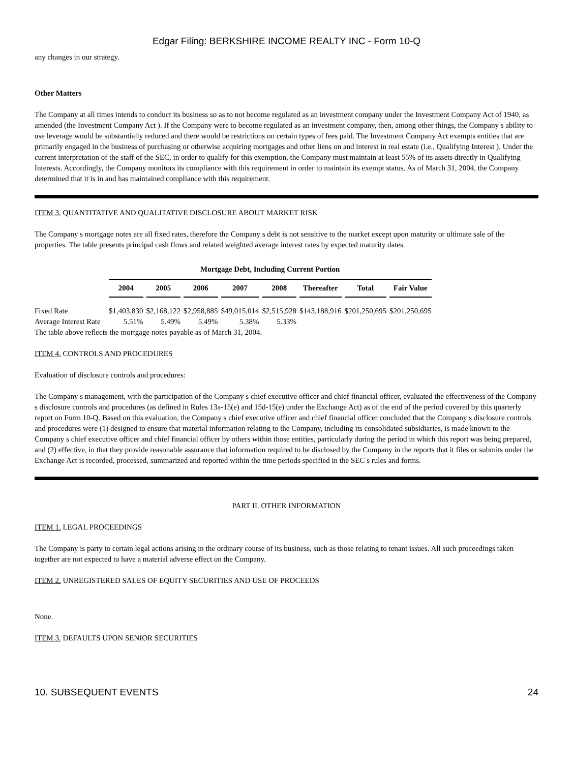Edgar Filing: BERKSHIRE INCOME REALTY INC - Form 10-Q
any changes in our strategy.
Other Matters
The Company at all times intends to conduct its business so as to not become regulated as an investment company under the Investment Company Act of 1940, as amended (the Investment Company Act ). If the Company were to become regulated as an investment company, then, among other things, the Company s ability to use leverage would be substantially reduced and there would be restrictions on certain types of fees paid. The Investment Company Act exempts entities that are primarily engaged in the business of purchasing or otherwise acquiring mortgages and other liens on and interest in real estate (i.e., Qualifying Interest ). Under the current interpretation of the staff of the SEC, in order to qualify for this exemption, the Company must maintain at least 55% of its assets directly in Qualifying Interests. Accordingly, the Company monitors its compliance with this requirement in order to maintain its exempt status. As of March 31, 2004, the Company determined that it is in and has maintained compliance with this requirement.
ITEM 3. QUANTITATIVE AND QUALITATIVE DISCLOSURE ABOUT MARKET RISK
The Company s mortgage notes are all fixed rates, therefore the Company s debt is not sensitive to the market except upon maturity or ultimate sale of the properties. The table presents principal cash flows and related weighted average interest rates by expected maturity dates.
| | Mortgage Debt, Including Current Portion | | | | | | | |
| | 2004 | 2005 | 2006 | 2007 | 2008 | Thereafter | Total | Fair Value |
| Fixed Rate | $1,403,830 | $2,168,122 | $2,958,885 | $49,015,014 | $2,515,928 | $143,188,916 | $201,250,695 | $201,250,695 |
| Average Interest Rate | 5.51% | 5.49% | 5.49% | 5.38% | 5.33% | | | |
The table above reflects the mortgage notes payable as of March 31, 2004.
ITEM 4. CONTROLS AND PROCEDURES
Evaluation of disclosure controls and procedures:
The Company s management, with the participation of the Company s chief executive officer and chief financial officer, evaluated the effectiveness of the Company s disclosure controls and procedures (as defined in Rules 13a-15(e) and 15d-15(e) under the Exchange Act) as of the end of the period covered by this quarterly report on Form 10-Q. Based on this evaluation, the Company s chief executive officer and chief financial officer concluded that the Company s disclosure controls and procedures were (1) designed to ensure that material information relating to the Company, including its consolidated subsidiaries, is made known to the Company s chief executive officer and chief financial officer by others within those entities, particularly during the period in which this report was being prepared, and (2) effective, in that they provide reasonable assurance that information required to be disclosed by the Company in the reports that it files or submits under the Exchange Act is recorded, processed, summarized and reported within the time periods specified in the SEC s rules and forms.
PART II. OTHER INFORMATION
ITEM 1. LEGAL PROCEEDINGS
The Company is party to certain legal actions arising in the ordinary course of its business, such as those relating to tenant issues. All such proceedings taken together are not expected to have a material adverse effect on the Company.
ITEM 2. UNREGISTERED SALES OF EQUITY SECURITIES AND USE OF PROCEEDS
None.
ITEM 3. DEFAULTS UPON SENIOR SECURITIES
10. SUBSEQUENT EVENTS 24